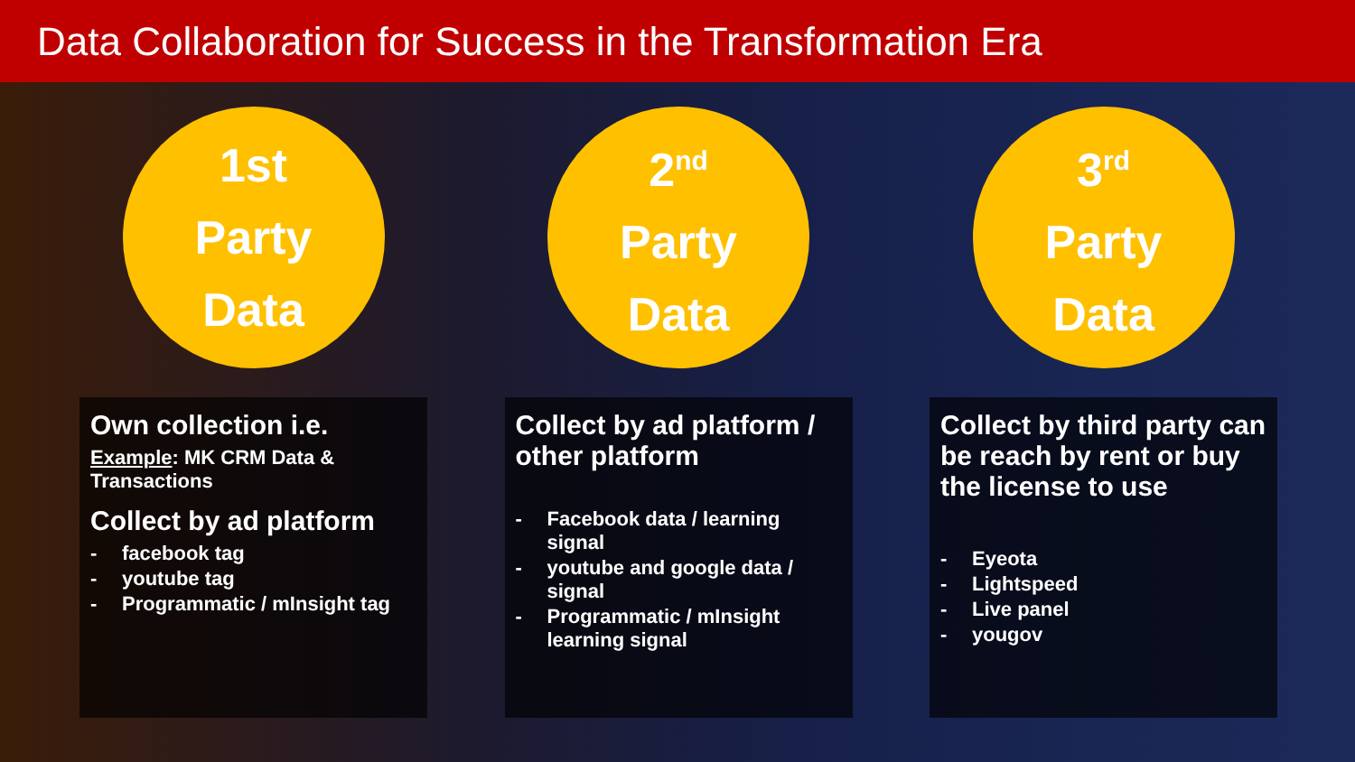Data Collaboration for Success in the Transformation Era
1st
Party
Data
Own collection i.e.
Example: MK CRM Data & Transactions
Collect by ad platform
- facebook tag
- youtube tag
- Programmatic / mInsight tag
2<sup>nd</sup>
Party
Data
Collect by ad platform / other platform
- Facebook data / learning signal
- youtube and google data / signal
- Programmatic / mInsight learning signal
3<sup>rd</sup>
Party
Data
Collect by third party can be reach by rent or buy the license to use
- Eyeota
- Lightspeed
- Live panel
- yougov